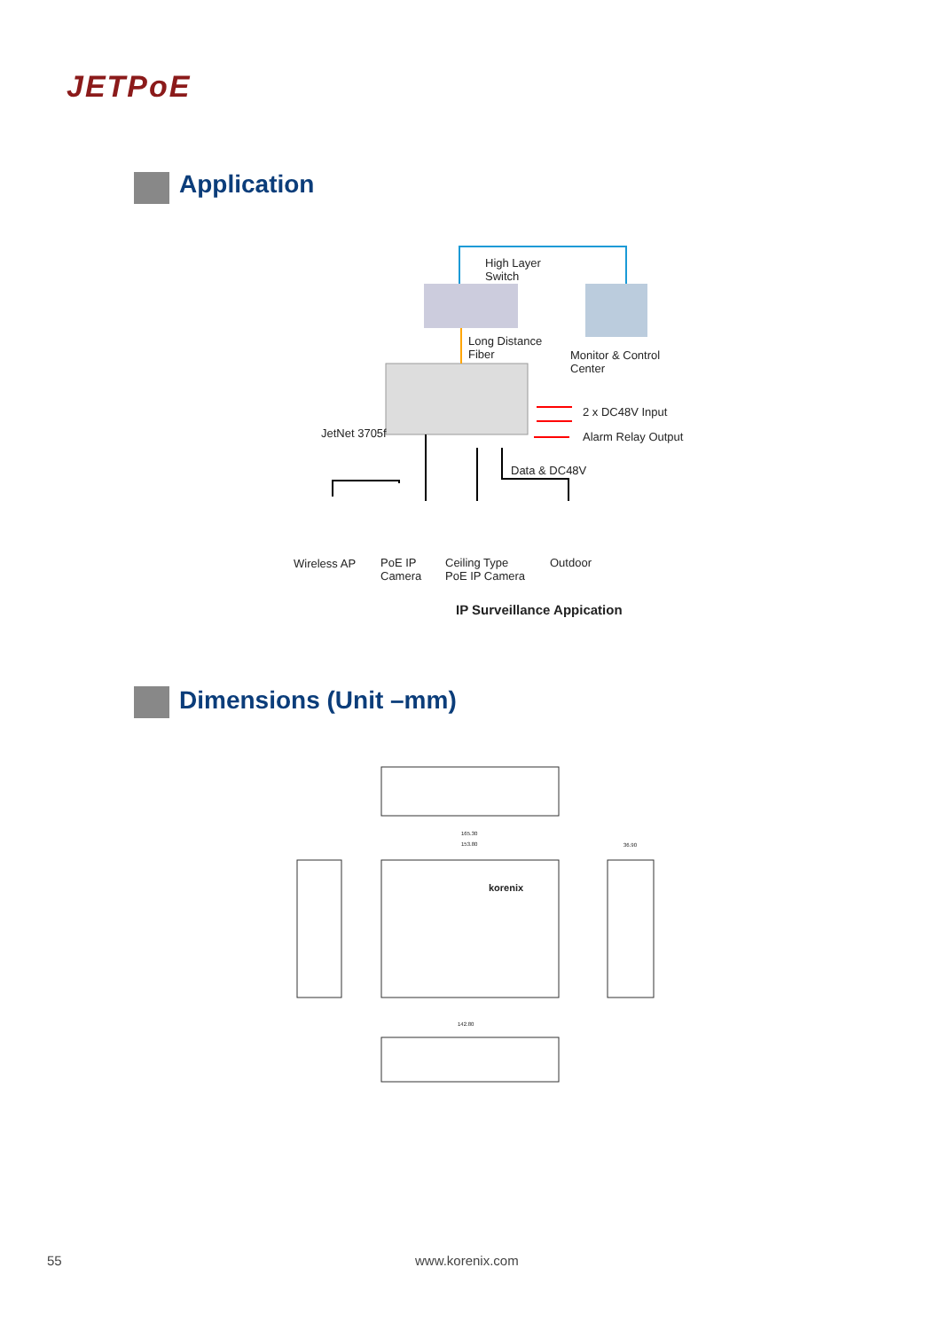JETPoE
Application
High Layer
Switch
Long Distance
Fiber
Monitor & Control
Center
2 x DC48V Input
Alarm Relay Output
JetNet 3705f
Data & DC48V
Wireless AP
PoE IP
Camera
Ceiling Type
PoE IP Camera
Outdoor
IP Surveillance Appication
Dimensions (Unit –mm)
165.30
153.80
korenix
36.90
142.80
55 www.korenix.com